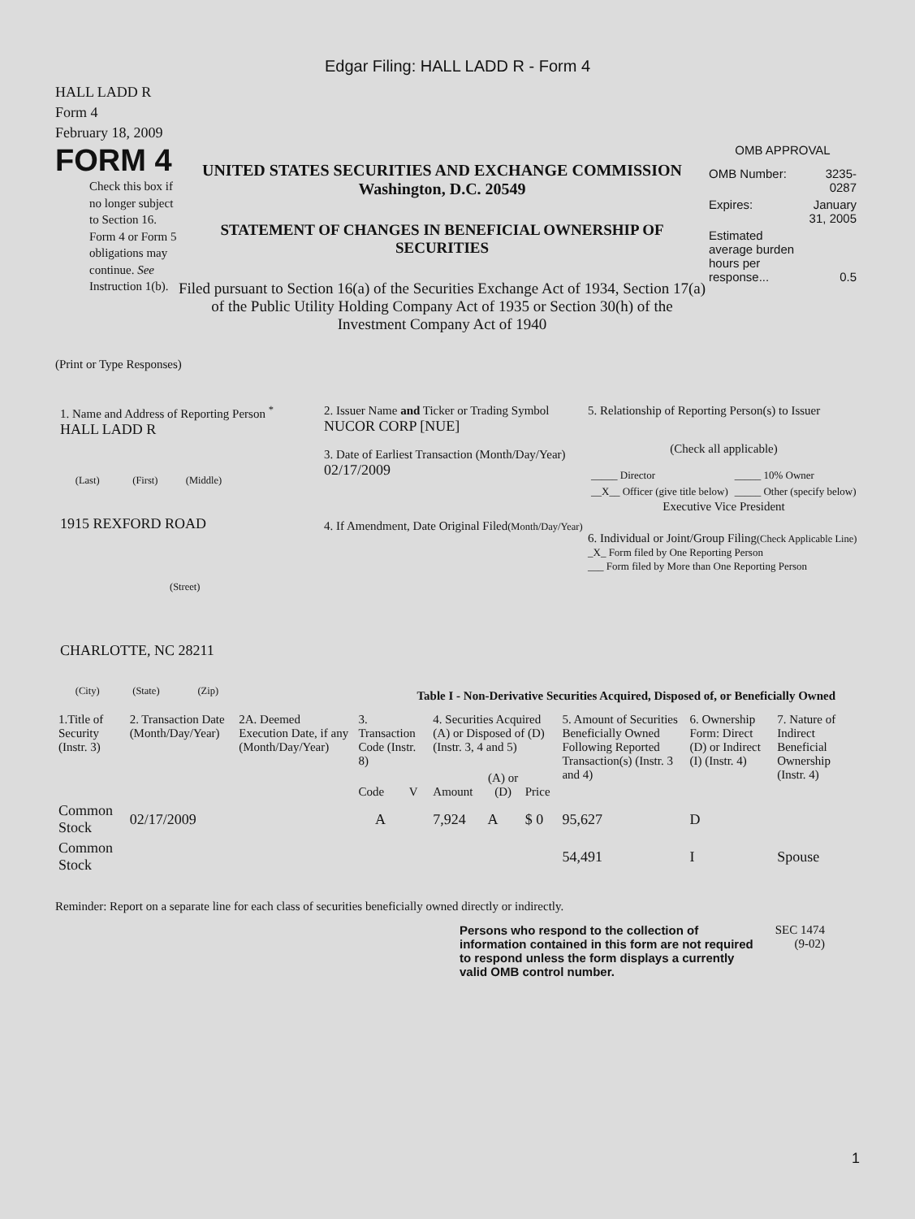Edgar Filing: HALL LADD R - Form 4
HALL LADD R
Form 4
February 18, 2009
FORM 4
Check this box if no longer subject to Section 16. Form 4 or Form 5 obligations may continue. See Instruction 1(b).
UNITED STATES SECURITIES AND EXCHANGE COMMISSION
Washington, D.C. 20549
STATEMENT OF CHANGES IN BENEFICIAL OWNERSHIP OF SECURITIES
Filed pursuant to Section 16(a) of the Securities Exchange Act of 1934, Section 17(a) of the Public Utility Holding Company Act of 1935 or Section 30(h) of the Investment Company Act of 1940
OMB APPROVAL
| OMB Number: | 3235-0287 |
| Expires: | January 31, 2005 |
| Estimated average burden hours per response... | 0.5 |
(Print or Type Responses)
1. Name and Address of Reporting Person <sup>*</sup>
HALL LADD R
(Last) (First) (Middle)
1915 REXFORD ROAD
(Street)
CHARLOTTE, NC 28211
(City) (State) (Zip)
2. Issuer Name and Ticker or Trading Symbol
NUCOR CORP [NUE]
3. Date of Earliest Transaction (Month/Day/Year)
02/17/2009
4. If Amendment, Date Original Filed(Month/Day/Year)
5. Relationship of Reporting Person(s) to Issuer
(Check all applicable)
| _____ Director | _____ 10% Owner |
| __X__ Officer (give title below) | _____ Other (specify below) |
Executive Vice President
6. Individual or Joint/Group Filing(Check Applicable Line)
_X_ Form filed by One Reporting Person
___ Form filed by More than One Reporting Person
Table I - Non-Derivative Securities Acquired, Disposed of, or Beneficially Owned
| 1.Title of Security (Instr. 3) | 2. Transaction Date (Month/Day/Year) | 2A. Deemed Execution Date, if any (Month/Day/Year) | 3. Transaction Code (Instr. 8) | | 4. Securities Acquired (A) or Disposed of (D) (Instr. 3, 4 and 5) | | | 5. Amount of Securities Beneficially Owned Following Reported Transaction(s) (Instr. 3 and 4) | 6. Ownership Form: Direct (D) or Indirect (I) (Instr. 4) | 7. Nature of Indirect Beneficial Ownership (Instr. 4) |
| --- | --- | --- | --- | --- | --- | --- | --- | --- | --- | --- |
| | | | Code | V | Amount | (A) or (D) | Price | | | |
| Common Stock | 02/17/2009 | | A | | 7,924 | A | $ 0 | 95,627 | D | |
| Common Stock | | | | | | | | 54,491 | I | Spouse |
Reminder: Report on a separate line for each class of securities beneficially owned directly or indirectly.
Persons who respond to the collection of information contained in this form are not required to respond unless the form displays a currently valid OMB control number.
SEC 1474 (9-02)
1